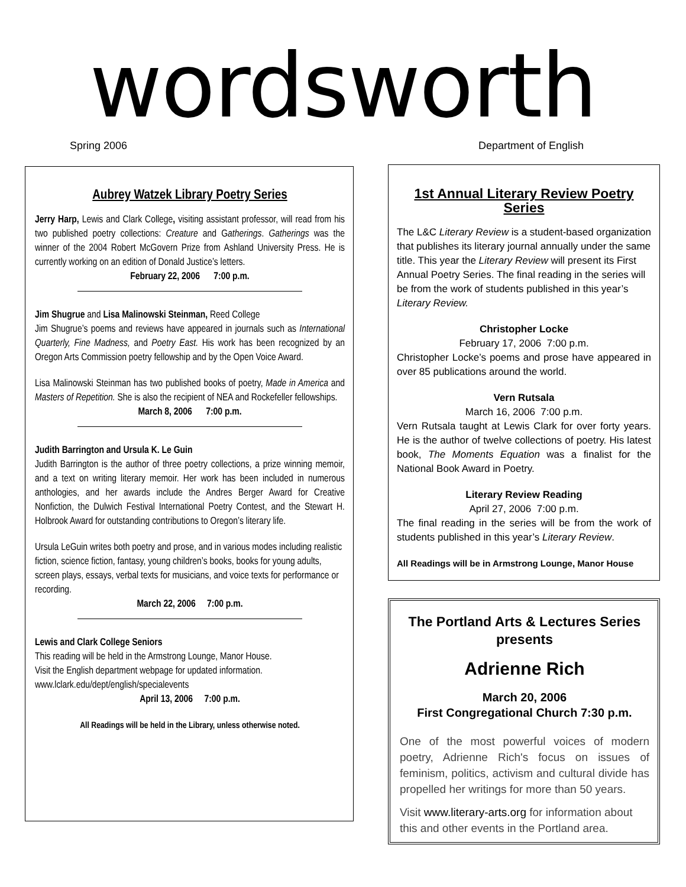wordsworth
Spring 2006 Department of English
Aubrey Watzek Library Poetry Series
Jerry Harp, Lewis and Clark College, visiting assistant professor, will read from his two published poetry collections: Creature and Gatherings. Gatherings was the winner of the 2004 Robert McGovern Prize from Ashland University Press. He is currently working on an edition of Donald Justice’s letters.
February 22, 2006 7:00 p.m.
Jim Shugrue and Lisa Malinowski Steinman, Reed College
Jim Shugrue’s poems and reviews have appeared in journals such as International Quarterly, Fine Madness, and Poetry East. His work has been recognized by an Oregon Arts Commission poetry fellowship and by the Open Voice Award.
Lisa Malinowski Steinman has two published books of poetry, Made in America and Masters of Repetition. She is also the recipient of NEA and Rockefeller fellowships.
March 8, 2006 7:00 p.m.
Judith Barrington and Ursula K. Le Guin
Judith Barrington is the author of three poetry collections, a prize winning memoir, and a text on writing literary memoir. Her work has been included in numerous anthologies, and her awards include the Andres Berger Award for Creative Nonfiction, the Dulwich Festival International Poetry Contest, and the Stewart H. Holbrook Award for outstanding contributions to Oregon’s literary life.
Ursula LeGuin writes both poetry and prose, and in various modes including realistic fiction, science fiction, fantasy, young children’s books, books for young adults, screen plays, essays, verbal texts for musicians, and voice texts for performance or recording.
March 22, 2006 7:00 p.m.
Lewis and Clark College Seniors
This reading will be held in the Armstrong Lounge, Manor House.
Visit the English department webpage for updated information.
www.lclark.edu/dept/english/specialevents
April 13, 2006 7:00 p.m.
All Readings will be held in the Library, unless otherwise noted.
1st Annual Literary Review Poetry Series
The L&C Literary Review is a student-based organization that publishes its literary journal annually under the same title. This year the Literary Review will present its First Annual Poetry Series. The final reading in the series will be from the work of students published in this year’s Literary Review.
Christopher Locke
February 17, 2006 7:00 p.m.
Christopher Locke’s poems and prose have appeared in over 85 publications around the world.
Vern Rutsala
March 16, 2006 7:00 p.m.
Vern Rutsala taught at Lewis Clark for over forty years. He is the author of twelve collections of poetry. His latest book, The Moments Equation was a finalist for the National Book Award in Poetry.
Literary Review Reading
April 27, 2006 7:00 p.m.
The final reading in the series will be from the work of students published in this year’s Literary Review.
All Readings will be in Armstrong Lounge, Manor House
The Portland Arts & Lectures Series presents
Adrienne Rich
March 20, 2006
First Congregational Church 7:30 p.m.
One of the most powerful voices of modern poetry, Adrienne Rich's focus on issues of feminism, politics, activism and cultural divide has propelled her writings for more than 50 years.
Visit www.literary-arts.org for information about this and other events in the Portland area.